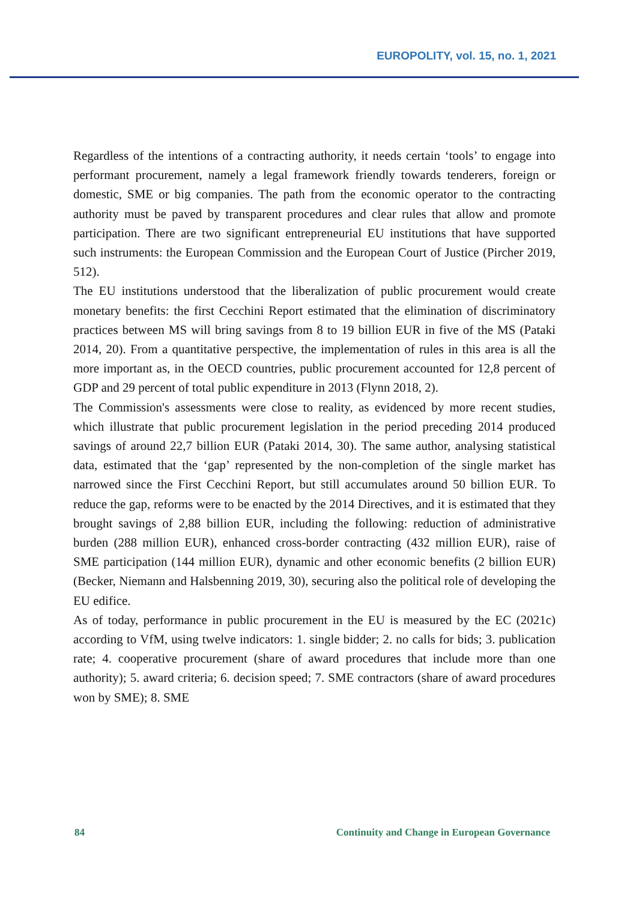EUROPOLITY, vol. 15, no. 1, 2021
Regardless of the intentions of a contracting authority, it needs certain ‘tools’ to engage into performant procurement, namely a legal framework friendly towards tenderers, foreign or domestic, SME or big companies. The path from the economic operator to the contracting authority must be paved by transparent procedures and clear rules that allow and promote participation. There are two significant entrepreneurial EU institutions that have supported such instruments: the European Commission and the European Court of Justice (Pircher 2019, 512).
The EU institutions understood that the liberalization of public procurement would create monetary benefits: the first Cecchini Report estimated that the elimination of discriminatory practices between MS will bring savings from 8 to 19 billion EUR in five of the MS (Pataki 2014, 20). From a quantitative perspective, the implementation of rules in this area is all the more important as, in the OECD countries, public procurement accounted for 12,8 percent of GDP and 29 percent of total public expenditure in 2013 (Flynn 2018, 2).
The Commission's assessments were close to reality, as evidenced by more recent studies, which illustrate that public procurement legislation in the period preceding 2014 produced savings of around 22,7 billion EUR (Pataki 2014, 30). The same author, analysing statistical data, estimated that the ‘gap’ represented by the non-completion of the single market has narrowed since the First Cecchini Report, but still accumulates around 50 billion EUR. To reduce the gap, reforms were to be enacted by the 2014 Directives, and it is estimated that they brought savings of 2,88 billion EUR, including the following: reduction of administrative burden (288 million EUR), enhanced cross-border contracting (432 million EUR), raise of SME participation (144 million EUR), dynamic and other economic benefits (2 billion EUR) (Becker, Niemann and Halsbenning 2019, 30), securing also the political role of developing the EU edifice.
As of today, performance in public procurement in the EU is measured by the EC (2021c) according to VfM, using twelve indicators: 1. single bidder; 2. no calls for bids; 3. publication rate; 4. cooperative procurement (share of award procedures that include more than one authority); 5. award criteria; 6. decision speed; 7. SME contractors (share of award procedures won by SME); 8. SME
84 Continuity and Change in European Governance